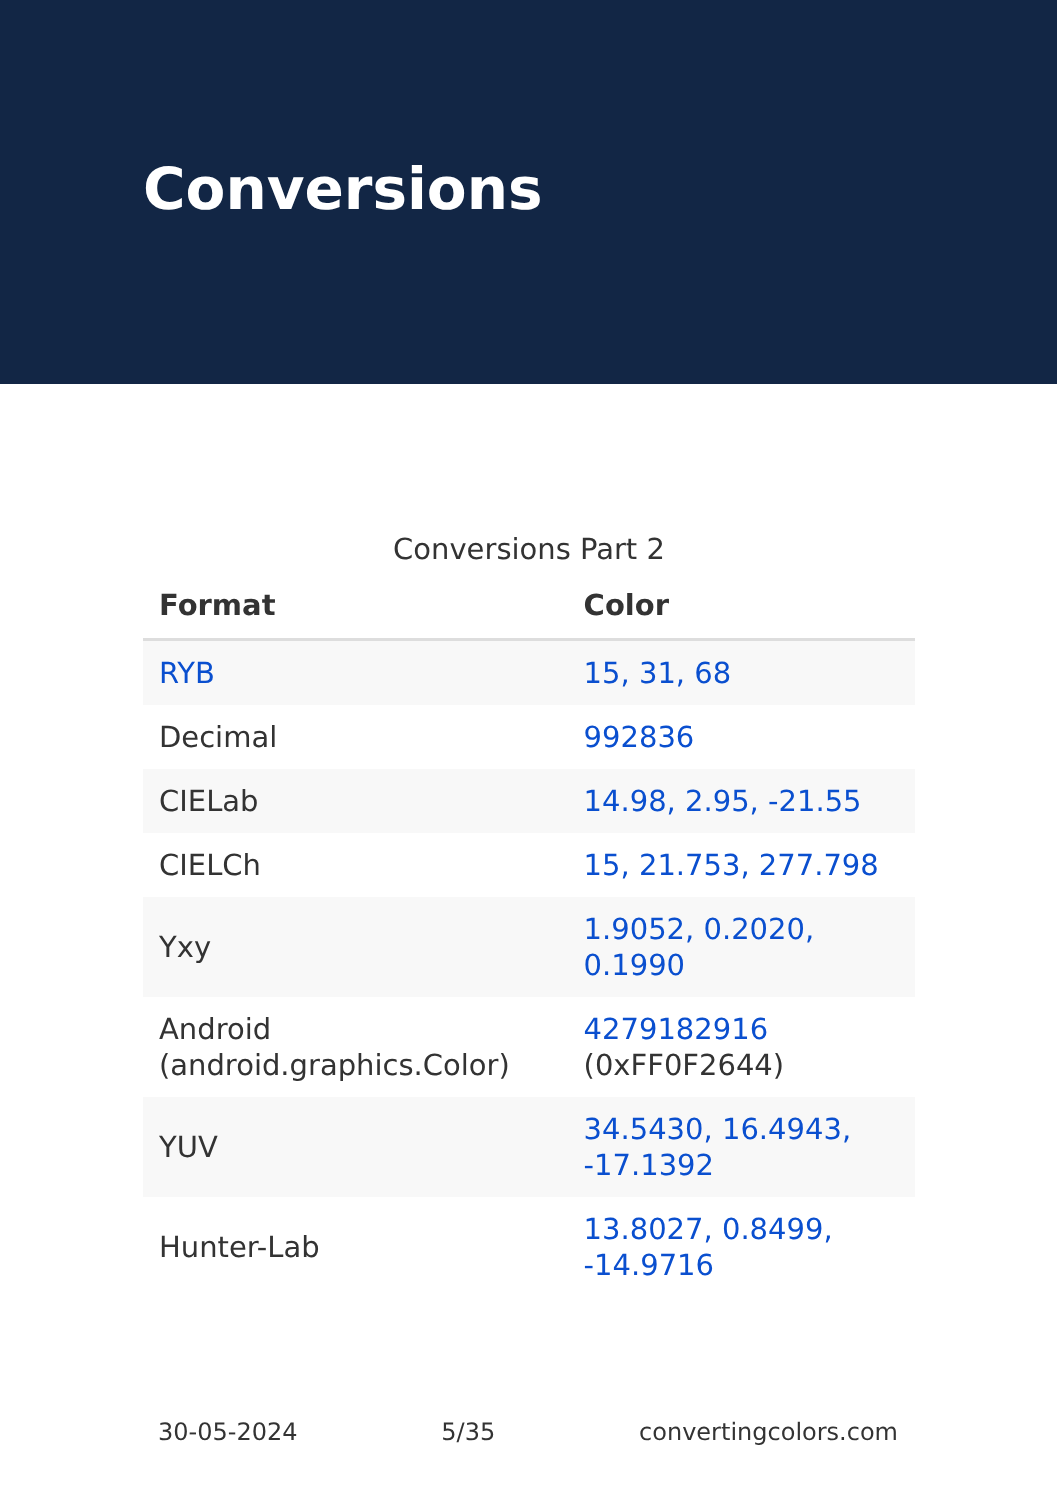Conversions
Conversions Part 2
| Format | Color |
| --- | --- |
| RYB | 15, 31, 68 |
| Decimal | 992836 |
| CIELab | 14.98, 2.95, -21.55 |
| CIELCh | 15, 21.753, 277.798 |
| Yxy | 1.9052, 0.2020, 0.1990 |
| Android (android.graphics.Color) | 4279182916 (0xFF0F2644) |
| YUV | 34.5430, 16.4943, -17.1392 |
| Hunter-Lab | 13.8027, 0.8499, -14.9716 |
30-05-2024 5/35 convertingcolors.com